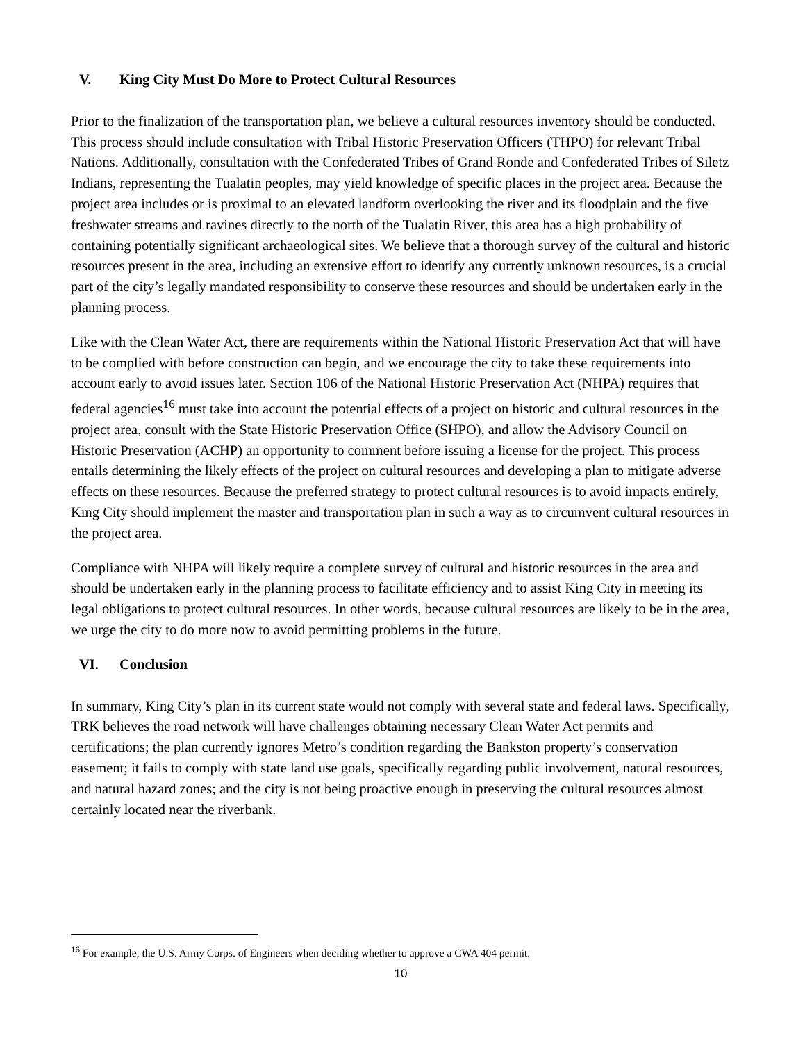V. King City Must Do More to Protect Cultural Resources
Prior to the finalization of the transportation plan, we believe a cultural resources inventory should be conducted. This process should include consultation with Tribal Historic Preservation Officers (THPO) for relevant Tribal Nations. Additionally, consultation with the Confederated Tribes of Grand Ronde and Confederated Tribes of Siletz Indians, representing the Tualatin peoples, may yield knowledge of specific places in the project area. Because the project area includes or is proximal to an elevated landform overlooking the river and its floodplain and the five freshwater streams and ravines directly to the north of the Tualatin River, this area has a high probability of containing potentially significant archaeological sites. We believe that a thorough survey of the cultural and historic resources present in the area, including an extensive effort to identify any currently unknown resources, is a crucial part of the city’s legally mandated responsibility to conserve these resources and should be undertaken early in the planning process.
Like with the Clean Water Act, there are requirements within the National Historic Preservation Act that will have to be complied with before construction can begin, and we encourage the city to take these requirements into account early to avoid issues later. Section 106 of the National Historic Preservation Act (NHPA) requires that federal agencies<sup>16</sup> must take into account the potential effects of a project on historic and cultural resources in the project area, consult with the State Historic Preservation Office (SHPO), and allow the Advisory Council on Historic Preservation (ACHP) an opportunity to comment before issuing a license for the project. This process entails determining the likely effects of the project on cultural resources and developing a plan to mitigate adverse effects on these resources. Because the preferred strategy to protect cultural resources is to avoid impacts entirely, King City should implement the master and transportation plan in such a way as to circumvent cultural resources in the project area.
Compliance with NHPA will likely require a complete survey of cultural and historic resources in the area and should be undertaken early in the planning process to facilitate efficiency and to assist King City in meeting its legal obligations to protect cultural resources. In other words, because cultural resources are likely to be in the area, we urge the city to do more now to avoid permitting problems in the future.
VI. Conclusion
In summary, King City’s plan in its current state would not comply with several state and federal laws. Specifically, TRK believes the road network will have challenges obtaining necessary Clean Water Act permits and certifications; the plan currently ignores Metro’s condition regarding the Bankston property’s conservation easement; it fails to comply with state land use goals, specifically regarding public involvement, natural resources, and natural hazard zones; and the city is not being proactive enough in preserving the cultural resources almost certainly located near the riverbank.
<sup>16</sup> For example, the U.S. Army Corps. of Engineers when deciding whether to approve a CWA 404 permit.
10